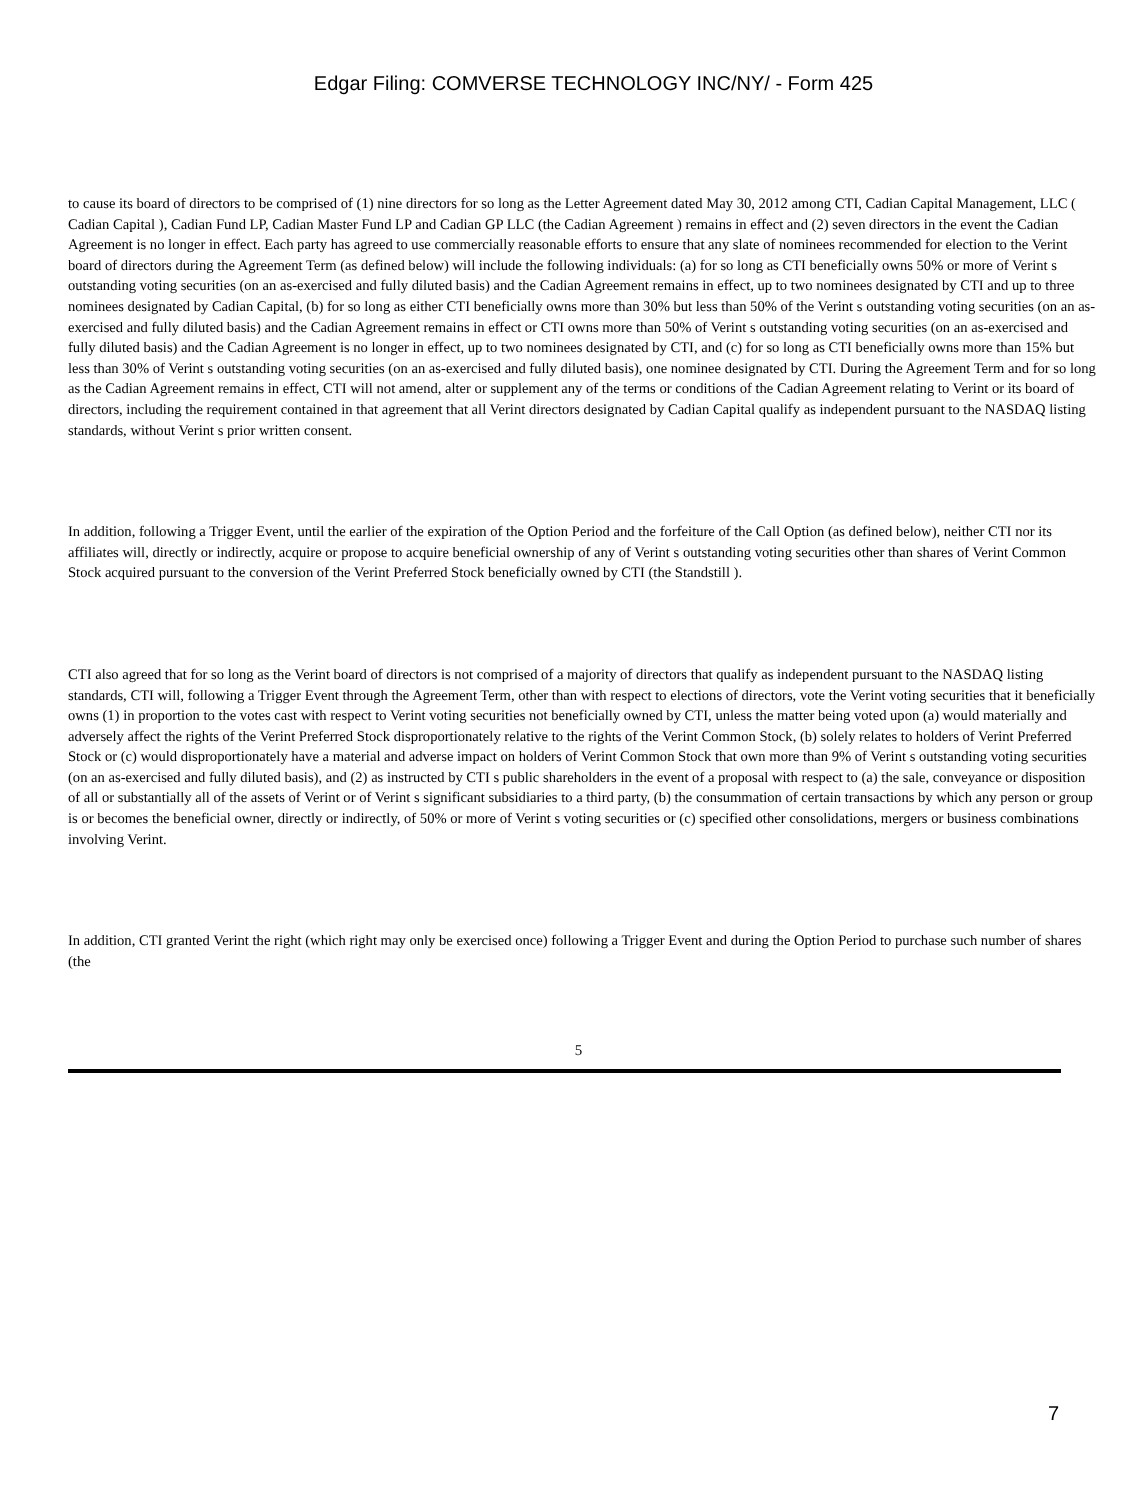Edgar Filing: COMVERSE TECHNOLOGY INC/NY/ - Form 425
to cause its board of directors to be comprised of (1) nine directors for so long as the Letter Agreement dated May 30, 2012 among CTI, Cadian Capital Management, LLC ( Cadian Capital ), Cadian Fund LP, Cadian Master Fund LP and Cadian GP LLC (the Cadian Agreement ) remains in effect and (2) seven directors in the event the Cadian Agreement is no longer in effect. Each party has agreed to use commercially reasonable efforts to ensure that any slate of nominees recommended for election to the Verint board of directors during the Agreement Term (as defined below) will include the following individuals: (a) for so long as CTI beneficially owns 50% or more of Verint s outstanding voting securities (on an as-exercised and fully diluted basis) and the Cadian Agreement remains in effect, up to two nominees designated by CTI and up to three nominees designated by Cadian Capital, (b) for so long as either CTI beneficially owns more than 30% but less than 50% of the Verint s outstanding voting securities (on an as-exercised and fully diluted basis) and the Cadian Agreement remains in effect or CTI owns more than 50% of Verint s outstanding voting securities (on an as-exercised and fully diluted basis) and the Cadian Agreement is no longer in effect, up to two nominees designated by CTI, and (c) for so long as CTI beneficially owns more than 15% but less than 30% of Verint s outstanding voting securities (on an as-exercised and fully diluted basis), one nominee designated by CTI. During the Agreement Term and for so long as the Cadian Agreement remains in effect, CTI will not amend, alter or supplement any of the terms or conditions of the Cadian Agreement relating to Verint or its board of directors, including the requirement contained in that agreement that all Verint directors designated by Cadian Capital qualify as independent pursuant to the NASDAQ listing standards, without Verint s prior written consent.
In addition, following a Trigger Event, until the earlier of the expiration of the Option Period and the forfeiture of the Call Option (as defined below), neither CTI nor its affiliates will, directly or indirectly, acquire or propose to acquire beneficial ownership of any of Verint s outstanding voting securities other than shares of Verint Common Stock acquired pursuant to the conversion of the Verint Preferred Stock beneficially owned by CTI (the Standstill ).
CTI also agreed that for so long as the Verint board of directors is not comprised of a majority of directors that qualify as independent pursuant to the NASDAQ listing standards, CTI will, following a Trigger Event through the Agreement Term, other than with respect to elections of directors, vote the Verint voting securities that it beneficially owns (1) in proportion to the votes cast with respect to Verint voting securities not beneficially owned by CTI, unless the matter being voted upon (a) would materially and adversely affect the rights of the Verint Preferred Stock disproportionately relative to the rights of the Verint Common Stock, (b) solely relates to holders of Verint Preferred Stock or (c) would disproportionately have a material and adverse impact on holders of Verint Common Stock that own more than 9% of Verint s outstanding voting securities (on an as-exercised and fully diluted basis), and (2) as instructed by CTI s public shareholders in the event of a proposal with respect to (a) the sale, conveyance or disposition of all or substantially all of the assets of Verint or of Verint s significant subsidiaries to a third party, (b) the consummation of certain transactions by which any person or group is or becomes the beneficial owner, directly or indirectly, of 50% or more of Verint s voting securities or (c) specified other consolidations, mergers or business combinations involving Verint.
In addition, CTI granted Verint the right (which right may only be exercised once) following a Trigger Event and during the Option Period to purchase such number of shares (the
5
7